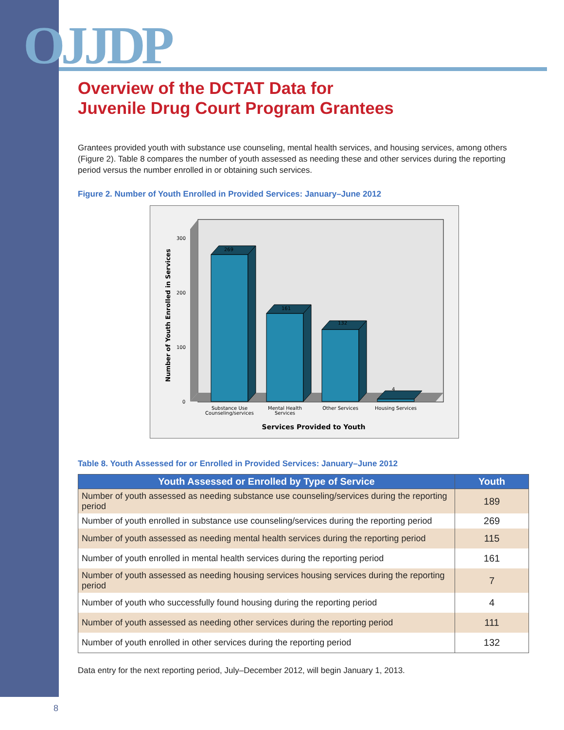OJJDP
Overview of the DCTAT Data for
Juvenile Drug Court Program Grantees
Grantees provided youth with substance use counseling, mental health services, and housing services, among others (Figure 2). Table 8 compares the number of youth assessed as needing these and other services during the reporting period versus the number enrolled in or obtaining such services.
Figure 2. Number of Youth Enrolled in Provided Services: January–June 2012
269
161
132
4
300
200
100
0
Substance Use
Counseling/services
Mental Health
Services
Other Services
Housing Services
Services Provided to Youth
Number of Youth Enrolled in Services
Table 8. Youth Assessed for or Enrolled in Provided Services: January–June 2012
| Youth Assessed or Enrolled by Type of Service | Youth |
| --- | --- |
| Number of youth assessed as needing substance use counseling/services during the reporting period | 189 |
| Number of youth enrolled in substance use counseling/services during the reporting period | 269 |
| Number of youth assessed as needing mental health services during the reporting period | 115 |
| Number of youth enrolled in mental health services during the reporting period | 161 |
| Number of youth assessed as needing housing services housing services during the reporting period | 7 |
| Number of youth who successfully found housing during the reporting period | 4 |
| Number of youth assessed as needing other services during the reporting period | 111 |
| Number of youth enrolled in other services during the reporting period | 132 |
Data entry for the next reporting period, July–December 2012, will begin January 1, 2013.
8